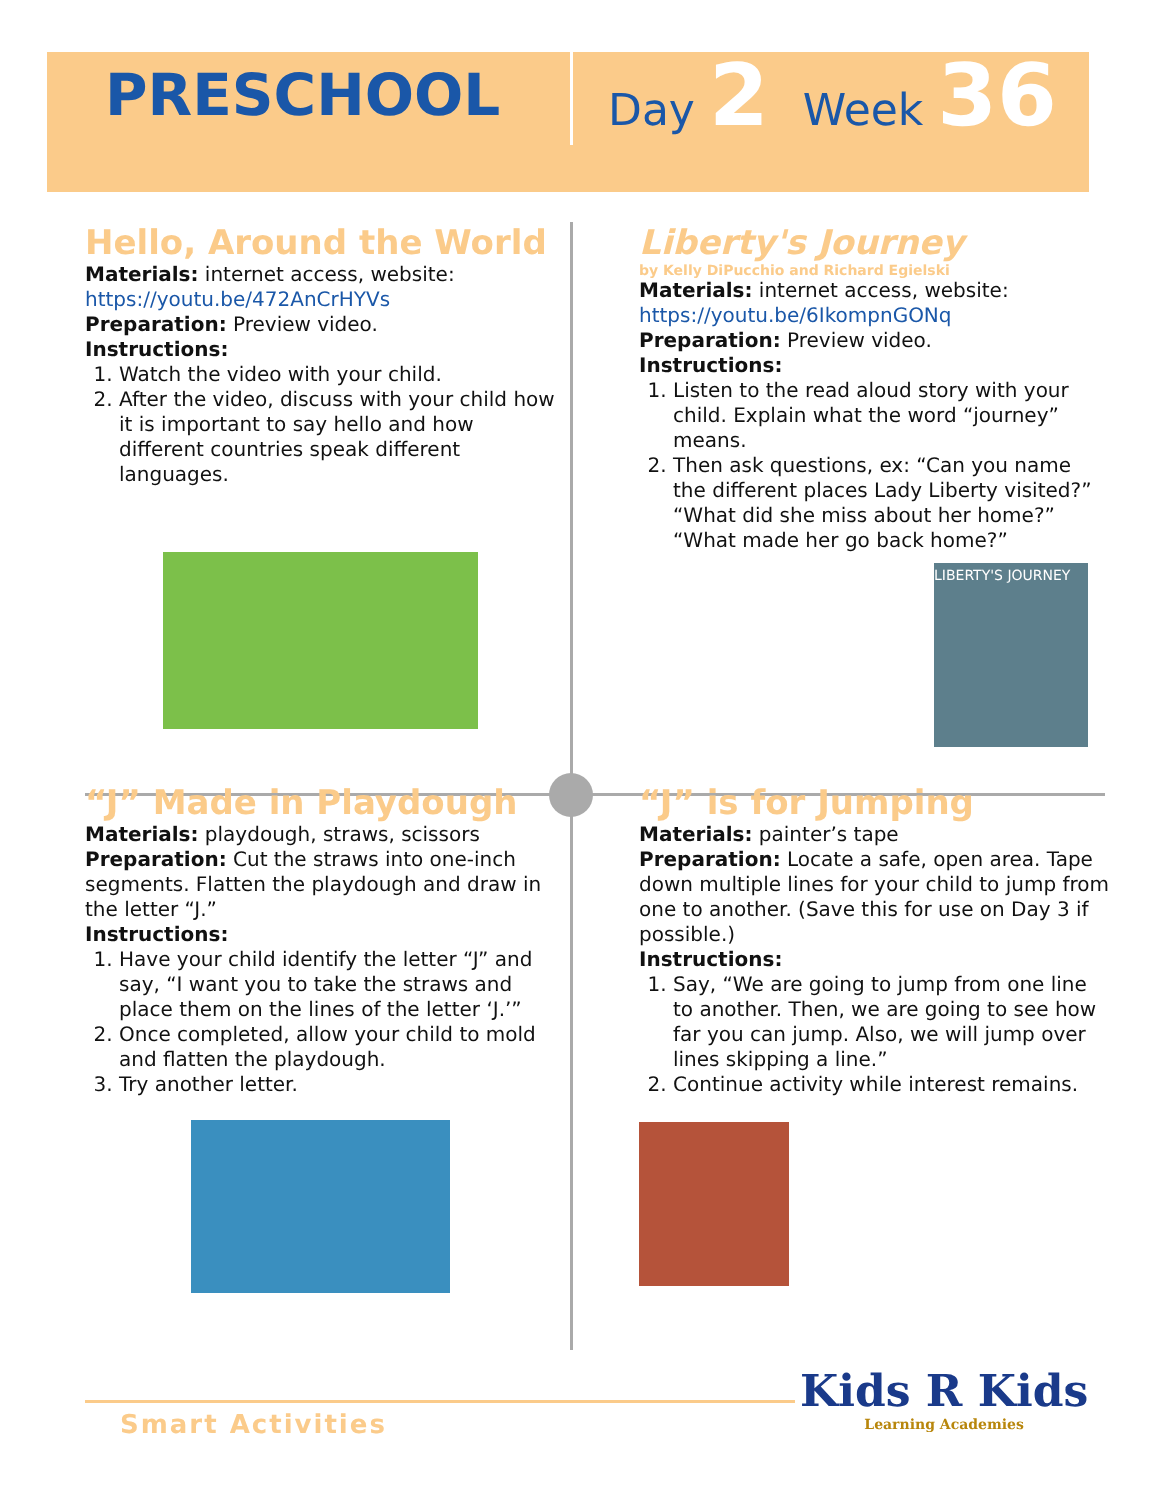PRESCHOOL
Day 2 Week 36
Hello, Around the World
Materials: internet access, website:
https://youtu.be/472AnCrHYVs
Preparation: Preview video.
Instructions:
1. Watch the video with your child.
2. After the video, discuss with your child how it is important to say hello and how different countries speak different languages.
Liberty's Journey
by Kelly DiPucchio and Richard Egielski
Materials: internet access, website:
https://youtu.be/6IkompnGONq
Preparation: Preview video.
Instructions:
1. Listen to the read aloud story with your child. Explain what the word “journey” means.
2. Then ask questions, ex: “Can you name the different places Lady Liberty visited?” “What did she miss about her home?” “What made her go back home?”
LIBERTY'S JOURNEY
“J” Made in Playdough
Materials: playdough, straws, scissors
Preparation: Cut the straws into one-inch segments. Flatten the playdough and draw in the letter “J.”
Instructions:
1. Have your child identify the letter “J” and say, “I want you to take the straws and place them on the lines of the letter ‘J.’”
2. Once completed, allow your child to mold and flatten the playdough.
3. Try another letter.
“J” is for Jumping
Materials: painter’s tape
Preparation: Locate a safe, open area. Tape down multiple lines for your child to jump from one to another. (Save this for use on Day 3 if possible.)
Instructions:
1. Say, “We are going to jump from one line to another. Then, we are going to see how far you can jump. Also, we will jump over lines skipping a line.”
2. Continue activity while interest remains.
Smart Activities
Kids R Kids
Learning Academies